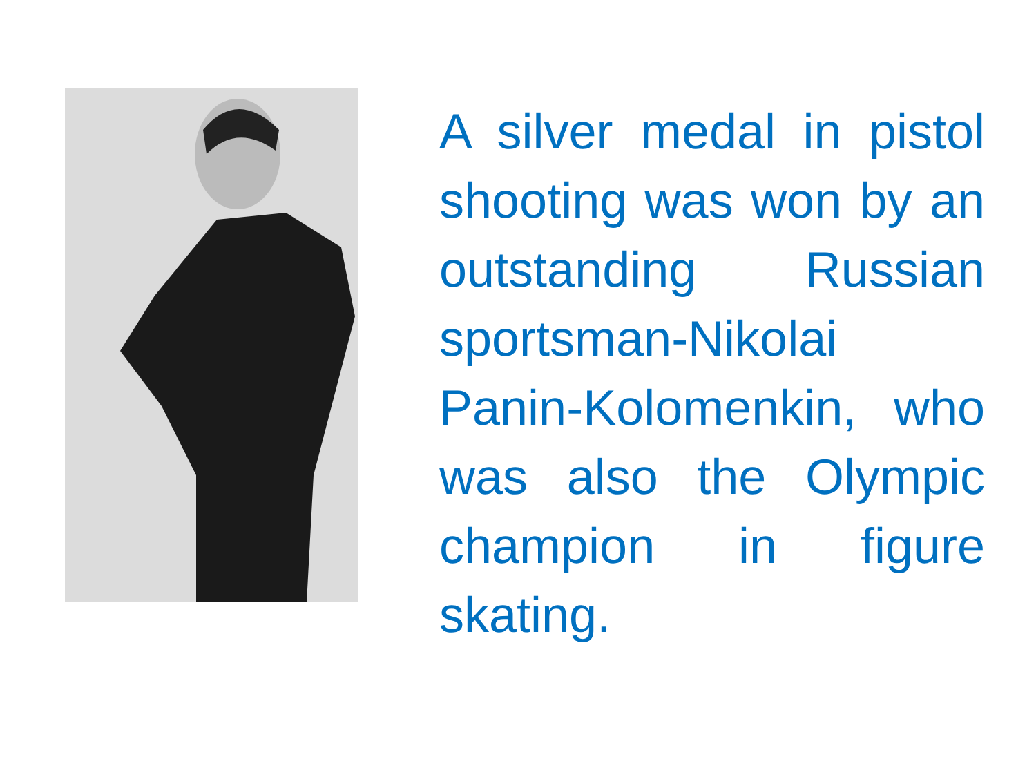A silver medal in pistol shooting was won by an outstanding Russian sportsman-Nikolai Panin-Kolomenkin, who was also the Olympic champion in figure skating.